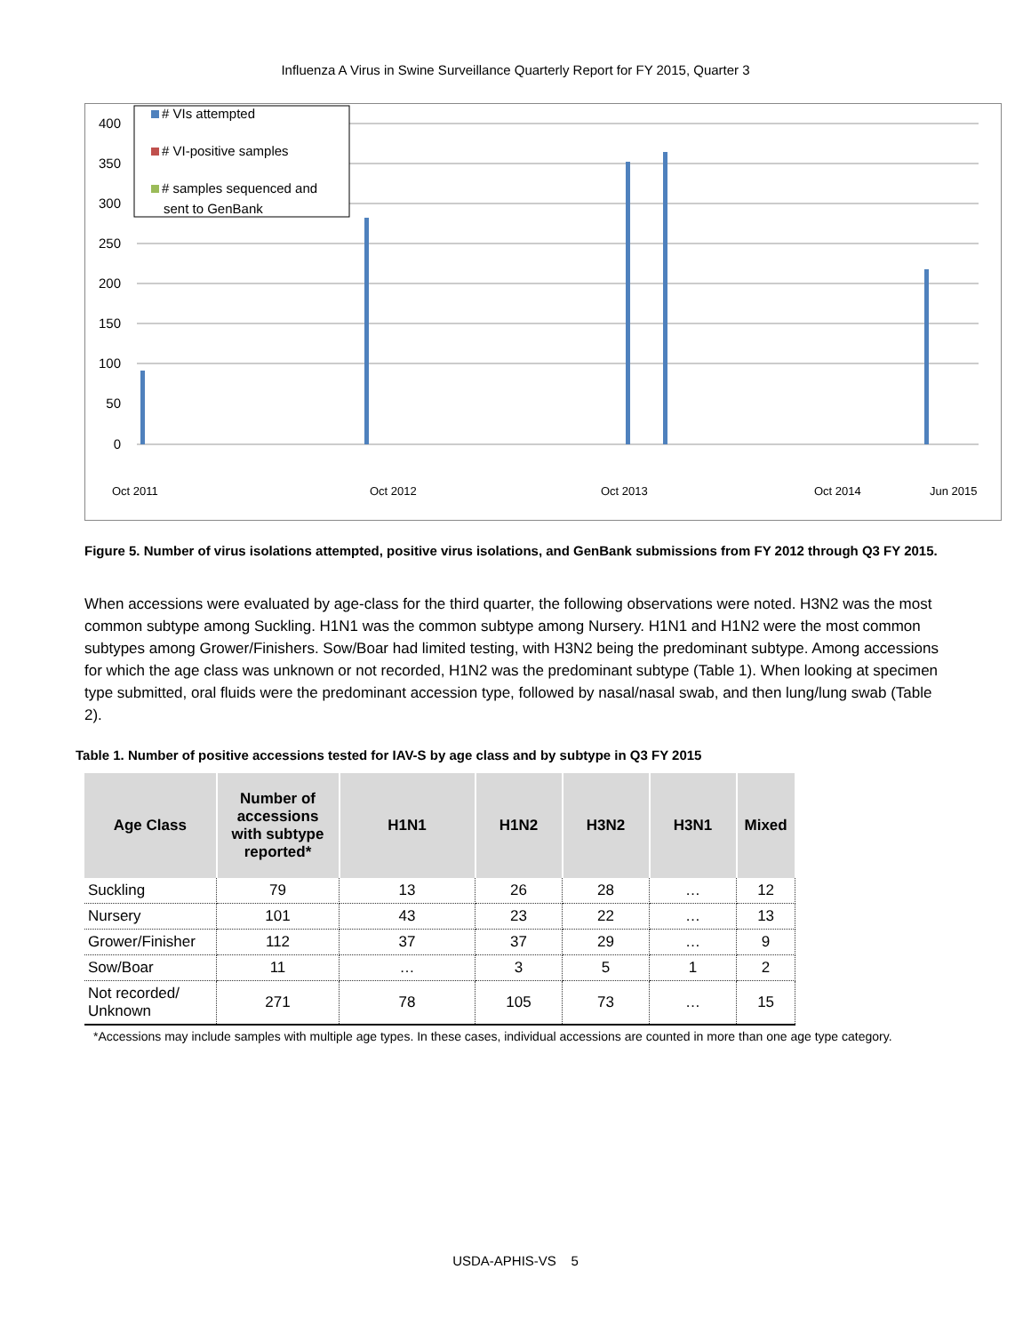Influenza A Virus in Swine Surveillance Quarterly Report for FY 2015, Quarter 3
400
350
300
250
200
150
100
50
0
Oct 2011
Oct 2012
Oct 2013
Oct 2014
Jun 2015
# VIs attempted
# VI-positive samples
# samples sequenced and
sent to GenBank
Figure 5. Number of virus isolations attempted, positive virus isolations, and GenBank submissions from FY 2012 through Q3 FY 2015.
When accessions were evaluated by age-class for the third quarter, the following observations were noted. H3N2 was the most common subtype among Suckling. H1N1 was the common subtype among Nursery. H1N1 and H1N2 were the most common subtypes among Grower/Finishers. Sow/Boar had limited testing, with H3N2 being the predominant subtype. Among accessions for which the age class was unknown or not recorded, H1N2 was the predominant subtype (Table 1). When looking at specimen type submitted, oral fluids were the predominant accession type, followed by nasal/nasal swab, and then lung/lung swab (Table 2).
Table 1. Number of positive accessions tested for IAV-S by age class and by subtype in Q3 FY 2015
| Age Class | Number of accessions with subtype reported* | H1N1 | H1N2 | H3N2 | H3N1 | Mixed |
| --- | --- | --- | --- | --- | --- | --- |
| Suckling | 79 | 13 | 26 | 28 | … | 12 |
| Nursery | 101 | 43 | 23 | 22 | … | 13 |
| Grower/Finisher | 112 | 37 | 37 | 29 | … | 9 |
| Sow/Boar | 11 | … | 3 | 5 | 1 | 2 |
| Not recorded/ Unknown | 271 | 78 | 105 | 73 | … | 15 |
*Accessions may include samples with multiple age types. In these cases, individual accessions are counted in more than one age type category.
USDA-APHIS-VS 5